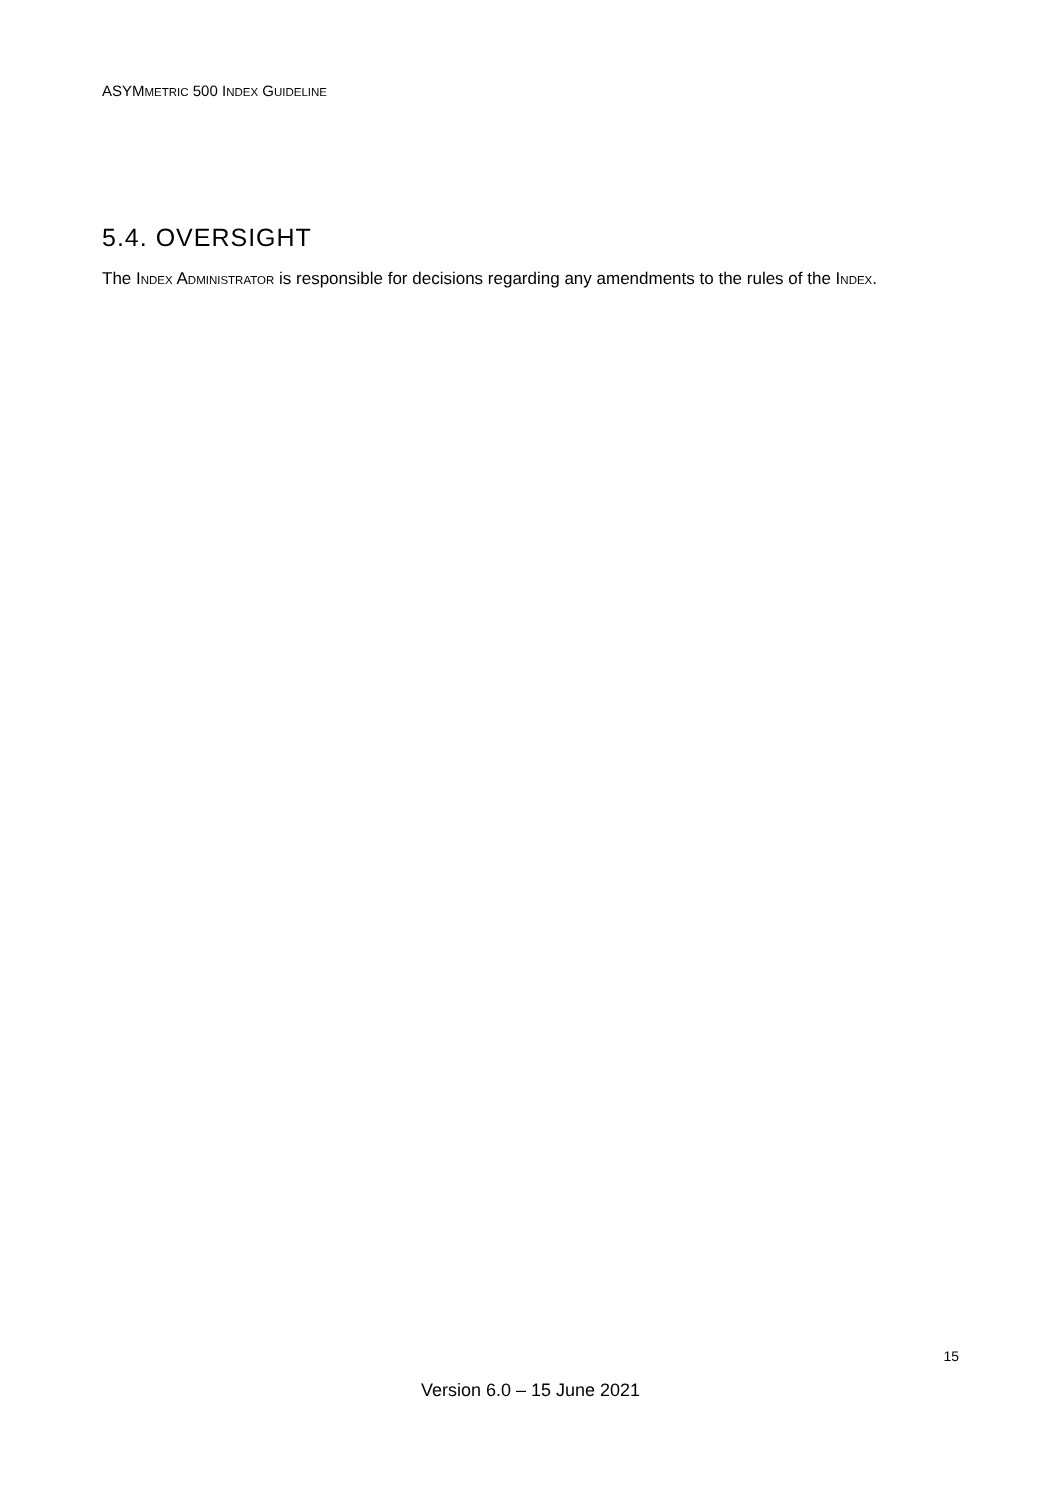ASYMMETRIC 500 INDEX GUIDELINE
5.4. OVERSIGHT
The INDEX ADMINISTRATOR is responsible for decisions regarding any amendments to the rules of the INDEX.
15
Version 6.0 – 15 June 2021